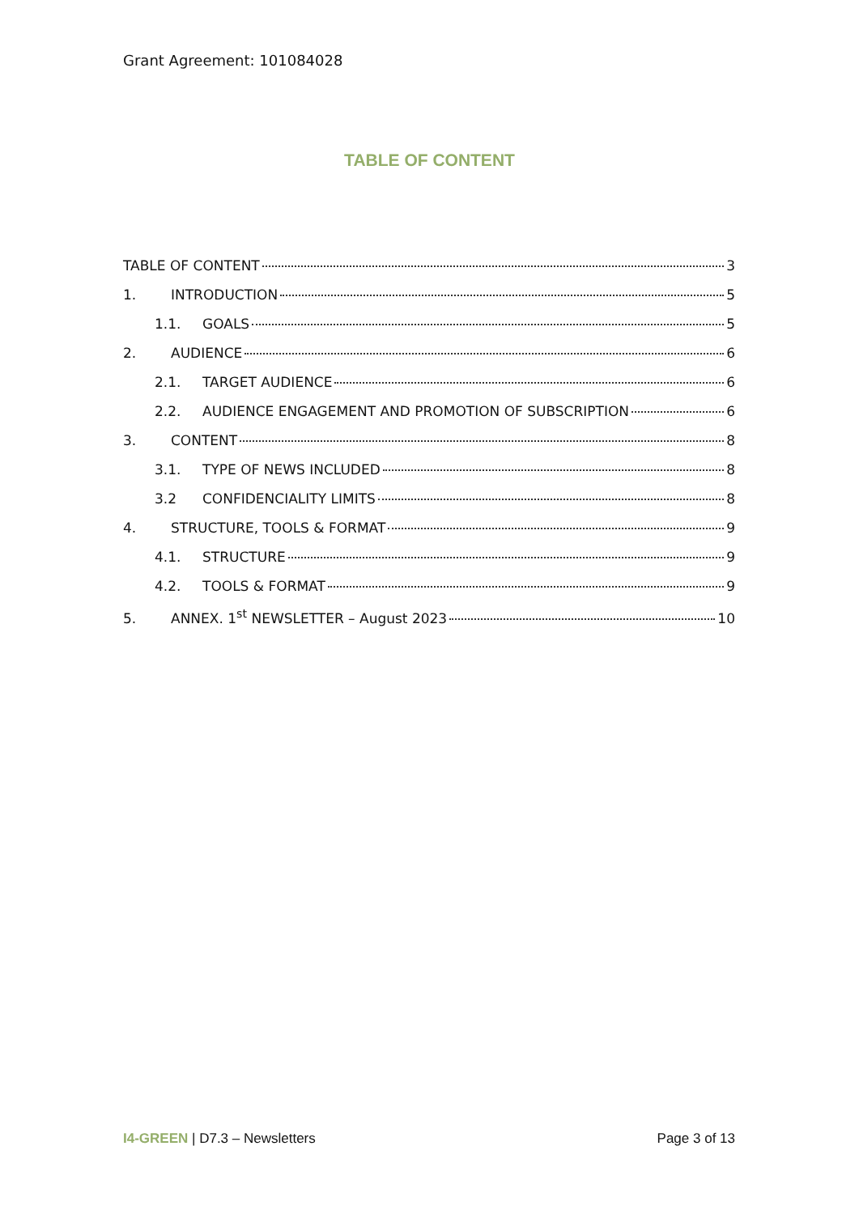Grant Agreement: 101084028
TABLE OF CONTENT
TABLE OF CONTENT 3
1. INTRODUCTION 5
1.1. GOALS 5
2. AUDIENCE 6
2.1. TARGET AUDIENCE 6
2.2. AUDIENCE ENGAGEMENT AND PROMOTION OF SUBSCRIPTION 6
3. CONTENT 8
3.1. TYPE OF NEWS INCLUDED 8
3.2 CONFIDENCIALITY LIMITS 8
4. STRUCTURE, TOOLS & FORMAT 9
4.1. STRUCTURE 9
4.2. TOOLS & FORMAT 9
5. ANNEX. 1<sup>st</sup> NEWSLETTER – August 2023 10
I4-GREEN | D7.3 – Newsletters Page 3 of 13